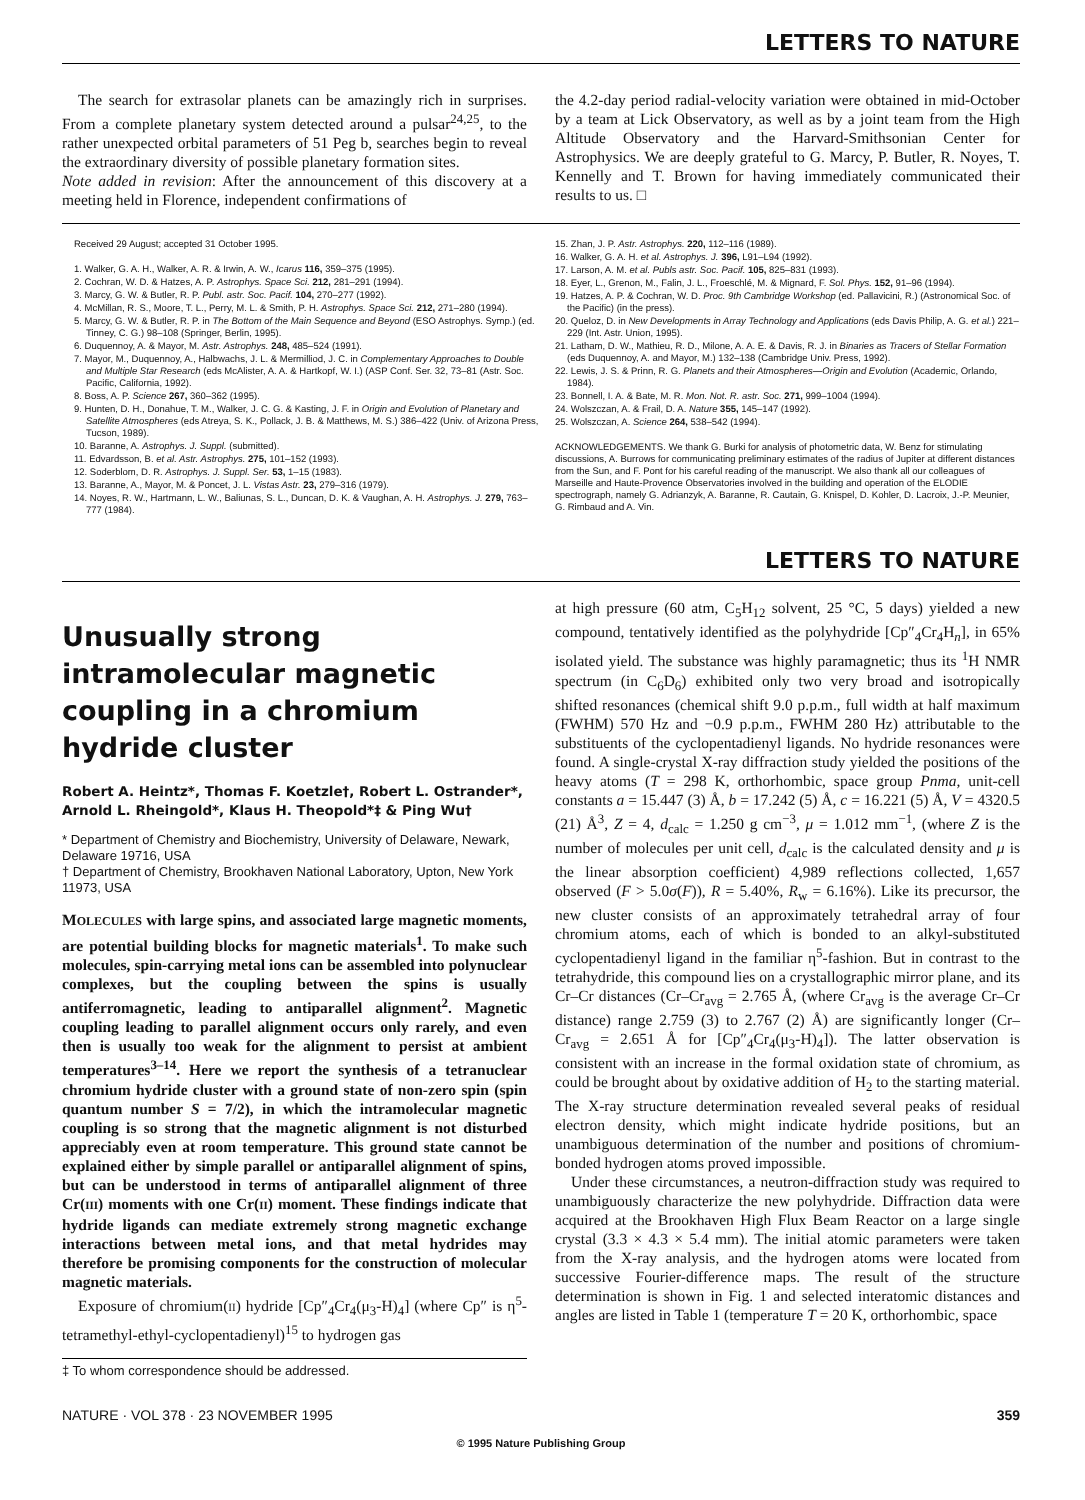LETTERS TO NATURE
The search for extrasolar planets can be amazingly rich in surprises. From a complete planetary system detected around a pulsar<sup>24,25</sup>, to the rather unexpected orbital parameters of 51 Peg b, searches begin to reveal the extraordinary diversity of possible planetary formation sites.
Note added in revision: After the announcement of this discovery at a meeting held in Florence, independent confirmations of
the 4.2-day period radial-velocity variation were obtained in mid-October by a team at Lick Observatory, as well as by a joint team from the High Altitude Observatory and the Harvard-Smithsonian Center for Astrophysics. We are deeply grateful to G. Marcy, P. Butler, R. Noyes, T. Kennelly and T. Brown for having immediately communicated their results to us. □
Received 29 August; accepted 31 October 1995.
1. Walker, G. A. H., Walker, A. R. & Irwin, A. W., Icarus 116, 359–375 (1995).
2. Cochran, W. D. & Hatzes, A. P. Astrophys. Space Sci. 212, 281–291 (1994).
3. Marcy, G. W. & Butler, R. P. Publ. astr. Soc. Pacif. 104, 270–277 (1992).
4. McMillan, R. S., Moore, T. L., Perry, M. L. & Smith, P. H. Astrophys. Space Sci. 212, 271–280 (1994).
5. Marcy, G. W. & Butler, R. P. in The Bottom of the Main Sequence and Beyond (ESO Astrophys. Symp.) (ed. Tinney, C. G.) 98–108 (Springer, Berlin, 1995).
6. Duquennoy, A. & Mayor, M. Astr. Astrophys. 248, 485–524 (1991).
7. Mayor, M., Duquennoy, A., Halbwachs, J. L. & Mermilliod, J. C. in Complementary Approaches to Double and Multiple Star Research (eds McAlister, A. A. & Hartkopf, W. I.) (ASP Conf. Ser. 32, 73–81 (Astr. Soc. Pacific, California, 1992).
8. Boss, A. P. Science 267, 360–362 (1995).
9. Hunten, D. H., Donahue, T. M., Walker, J. C. G. & Kasting, J. F. in Origin and Evolution of Planetary and Satellite Atmospheres (eds Atreya, S. K., Pollack, J. B. & Matthews, M. S.) 386–422 (Univ. of Arizona Press, Tucson, 1989).
10. Baranne, A. Astrophys. J. Suppl. (submitted).
11. Edvardsson, B. et al. Astr. Astrophys. 275, 101–152 (1993).
12. Soderblom, D. R. Astrophys. J. Suppl. Ser. 53, 1–15 (1983).
13. Baranne, A., Mayor, M. & Poncet, J. L. Vistas Astr. 23, 279–316 (1979).
14. Noyes, R. W., Hartmann, L. W., Baliunas, S. L., Duncan, D. K. & Vaughan, A. H. Astrophys. J. 279, 763–777 (1984).
15. Zhan, J. P. Astr. Astrophys. 220, 112–116 (1989).
16. Walker, G. A. H. et al. Astrophys. J. 396, L91–L94 (1992).
17. Larson, A. M. et al. Publs astr. Soc. Pacif. 105, 825–831 (1993).
18. Eyer, L., Grenon, M., Falin, J. L., Froeschlé, M. & Mignard, F. Sol. Phys. 152, 91–96 (1994).
19. Hatzes, A. P. & Cochran, W. D. Proc. 9th Cambridge Workshop (ed. Pallavicini, R.) (Astronomical Soc. of the Pacific) (in the press).
20. Queloz, D. in New Developments in Array Technology and Applications (eds Davis Philip, A. G. et al.) 221–229 (Int. Astr. Union, 1995).
21. Latham, D. W., Mathieu, R. D., Milone, A. A. E. & Davis, R. J. in Binaries as Tracers of Stellar Formation (eds Duquennoy, A. and Mayor, M.) 132–138 (Cambridge Univ. Press, 1992).
22. Lewis, J. S. & Prinn, R. G. Planets and their Atmospheres—Origin and Evolution (Academic, Orlando, 1984).
23. Bonnell, I. A. & Bate, M. R. Mon. Not. R. astr. Soc. 271, 999–1004 (1994).
24. Wolszczan, A. & Frail, D. A. Nature 355, 145–147 (1992).
25. Wolszczan, A. Science 264, 538–542 (1994).
ACKNOWLEDGEMENTS. We thank G. Burki for analysis of photometric data, W. Benz for stimulating discussions, A. Burrows for communicating preliminary estimates of the radius of Jupiter at different distances from the Sun, and F. Pont for his careful reading of the manuscript. We also thank all our colleagues of Marseille and Haute-Provence Observatories involved in the building and operation of the ELODIE spectrograph, namely G. Adrianzyk, A. Baranne, R. Cautain, G. Knispel, D. Kohler, D. Lacroix, J.-P. Meunier, G. Rimbaud and A. Vin.
LETTERS TO NATURE
Unusually strong intramolecular magnetic coupling in a chromium hydride cluster
Robert A. Heintz*, Thomas F. Koetzle†, Robert L. Ostrander*, Arnold L. Rheingold*, Klaus H. Theopold*‡ & Ping Wu†
* Department of Chemistry and Biochemistry, University of Delaware, Newark, Delaware 19716, USA
† Department of Chemistry, Brookhaven National Laboratory, Upton, New York 11973, USA
MOLECULES with large spins, and associated large magnetic moments, are potential building blocks for magnetic materials<sup>1</sup>. To make such molecules, spin-carrying metal ions can be assembled into polynuclear complexes, but the coupling between the spins is usually antiferromagnetic, leading to antiparallel alignment<sup>2</sup>. Magnetic coupling leading to parallel alignment occurs only rarely, and even then is usually too weak for the alignment to persist at ambient temperatures<sup>3–14</sup>. Here we report the synthesis of a tetranuclear chromium hydride cluster with a ground state of non-zero spin (spin quantum number S = 7/2), in which the intramolecular magnetic coupling is so strong that the magnetic alignment is not disturbed appreciably even at room temperature. This ground state cannot be explained either by simple parallel or antiparallel alignment of spins, but can be understood in terms of antiparallel alignment of three Cr(III) moments with one Cr(II) moment. These findings indicate that hydride ligands can mediate extremely strong magnetic exchange interactions between metal ions, and that metal hydrides may therefore be promising components for the construction of molecular magnetic materials.
Exposure of chromium(II) hydride [Cp″<sub>4</sub>Cr<sub>4</sub>(μ<sub>3</sub>-H)<sub>4</sub>] (where Cp″ is η<sup>5</sup>-tetramethyl-ethyl-cyclopentadienyl)<sup>15</sup> to hydrogen gas
‡ To whom correspondence should be addressed.
at high pressure (60 atm, C<sub>5</sub>H<sub>12</sub> solvent, 25 °C, 5 days) yielded a new compound, tentatively identified as the polyhydride [Cp″<sub>4</sub>Cr<sub>4</sub>H<sub>n</sub>], in 65% isolated yield. The substance was highly paramagnetic; thus its <sup>1</sup>H NMR spectrum (in C<sub>6</sub>D<sub>6</sub>) exhibited only two very broad and isotropically shifted resonances (chemical shift 9.0 p.p.m., full width at half maximum (FWHM) 570 Hz and −0.9 p.p.m., FWHM 280 Hz) attributable to the substituents of the cyclopentadienyl ligands. No hydride resonances were found. A single-crystal X-ray diffraction study yielded the positions of the heavy atoms (T = 298 K, orthorhombic, space group Pnma, unit-cell constants a = 15.447 (3) Å, b = 17.242 (5) Å, c = 16.221 (5) Å, V = 4320.5 (21) Å<sup>3</sup>, Z = 4, d<sub>calc</sub> = 1.250 g cm<sup>−3</sup>, μ = 1.012 mm<sup>−1</sup>, (where Z is the number of molecules per unit cell, d<sub>calc</sub> is the calculated density and μ is the linear absorption coefficient) 4,989 reflections collected, 1,657 observed (F > 5.0σ(F)), R = 5.40%, R<sub>w</sub> = 6.16%). Like its precursor, the new cluster consists of an approximately tetrahedral array of four chromium atoms, each of which is bonded to an alkyl-substituted cyclopentadienyl ligand in the familiar η<sup>5</sup>-fashion. But in contrast to the tetrahydride, this compound lies on a crystallographic mirror plane, and its Cr–Cr distances (Cr–Cr<sub>avg</sub> = 2.765 Å, (where Cr<sub>avg</sub> is the average Cr–Cr distance) range 2.759 (3) to 2.767 (2) Å) are significantly longer (Cr–Cr<sub>avg</sub> = 2.651 Å for [Cp″<sub>4</sub>Cr<sub>4</sub>(μ<sub>3</sub>-H)<sub>4</sub>]). The latter observation is consistent with an increase in the formal oxidation state of chromium, as could be brought about by oxidative addition of H<sub>2</sub> to the starting material. The X-ray structure determination revealed several peaks of residual electron density, which might indicate hydride positions, but an unambiguous determination of the number and positions of chromium-bonded hydrogen atoms proved impossible.
Under these circumstances, a neutron-diffraction study was required to unambiguously characterize the new polyhydride. Diffraction data were acquired at the Brookhaven High Flux Beam Reactor on a large single crystal (3.3 × 4.3 × 5.4 mm). The initial atomic parameters were taken from the X-ray analysis, and the hydrogen atoms were located from successive Fourier-difference maps. The result of the structure determination is shown in Fig. 1 and selected interatomic distances and angles are listed in Table 1 (temperature T = 20 K, orthorhombic, space
NATURE · VOL 378 · 23 NOVEMBER 1995 359
© 1995 Nature Publishing Group